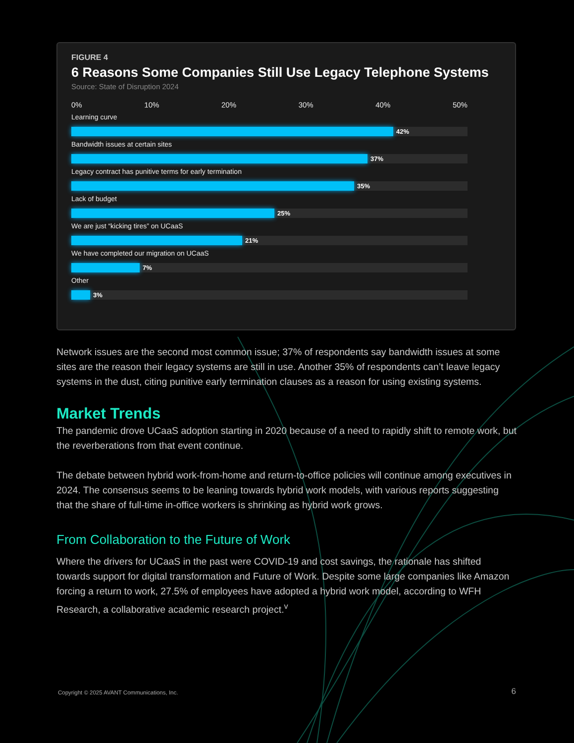FIGURE 4
6 Reasons Some Companies Still Use Legacy Telephone Systems
Source: State of Disruption 2024
0% 10% 20% 30% 40% 50%
Learning curve
42%
Bandwidth issues at certain sites
37%
Legacy contract has punitive terms for early termination
35%
Lack of budget
25%
We are just “kicking tires” on UCaaS
21%
We have completed our migration on UCaaS
7%
Other
3%
Network issues are the second most common issue; 37% of respondents say bandwidth issues at some sites are the reason their legacy systems are still in use. Another 35% of respondents can’t leave legacy systems in the dust, citing punitive early termination clauses as a reason for using existing systems.
Market Trends
The pandemic drove UCaaS adoption starting in 2020 because of a need to rapidly shift to remote work, but the reverberations from that event continue.
The debate between hybrid work-from-home and return-to-office policies will continue among executives in 2024. The consensus seems to be leaning towards hybrid work models, with various reports suggesting that the share of full-time in-office workers is shrinking as hybrid work grows.
From Collaboration to the Future of Work
Where the drivers for UCaaS in the past were COVID-19 and cost savings, the rationale has shifted towards support for digital transformation and Future of Work. Despite some large companies like Amazon forcing a return to work, 27.5% of employees have adopted a hybrid work model, according to WFH Research, a collaborative academic research project.<sup>v</sup>
Copyright © 2025 AVANT Communications, Inc.
6